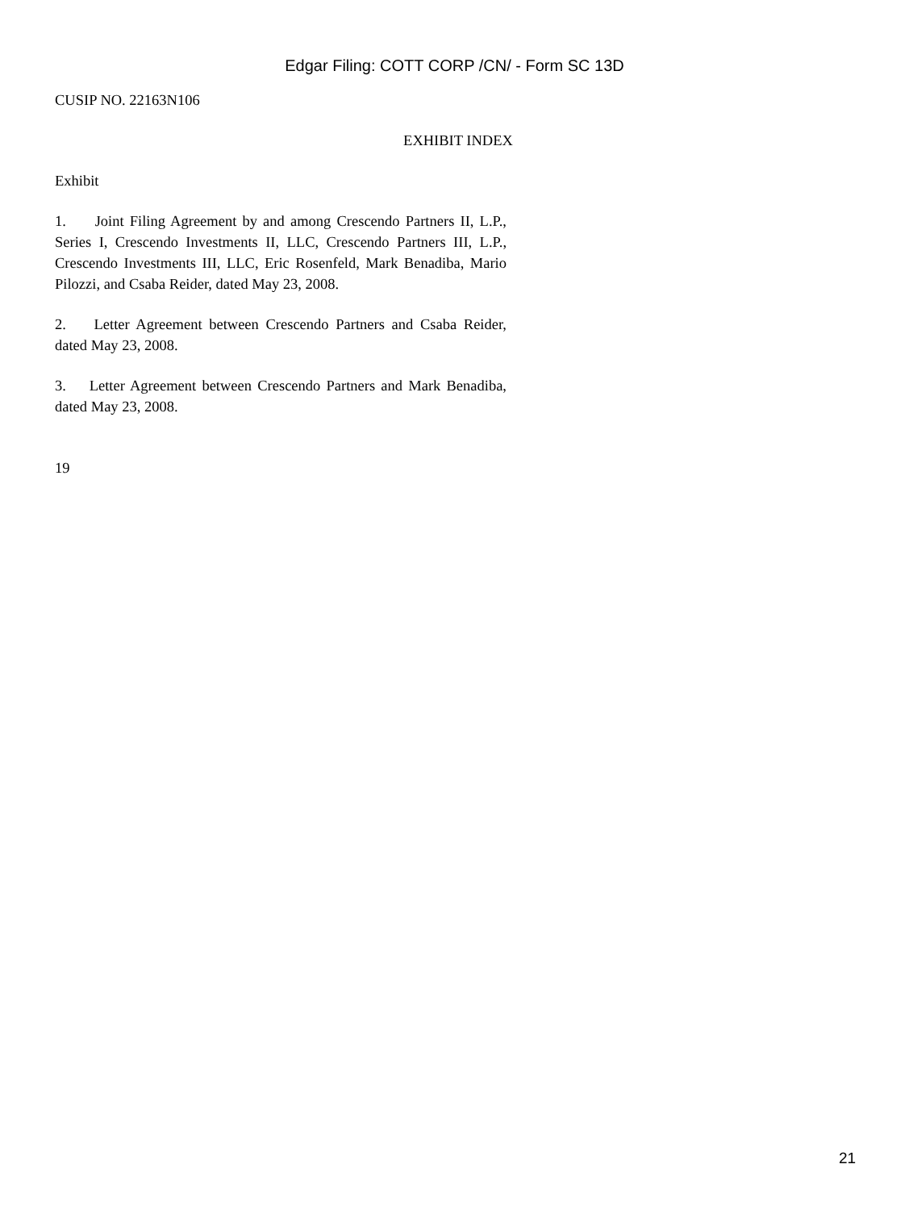Edgar Filing: COTT CORP /CN/ - Form SC 13D
CUSIP NO. 22163N106
EXHIBIT INDEX
Exhibit
1. Joint Filing Agreement by and among Crescendo Partners II, L.P., Series I, Crescendo Investments II, LLC, Crescendo Partners III, L.P., Crescendo Investments III, LLC, Eric Rosenfeld, Mark Benadiba, Mario Pilozzi, and Csaba Reider, dated May 23, 2008.
2. Letter Agreement between Crescendo Partners and Csaba Reider, dated May 23, 2008.
3. Letter Agreement between Crescendo Partners and Mark Benadiba, dated May 23, 2008.
19
21